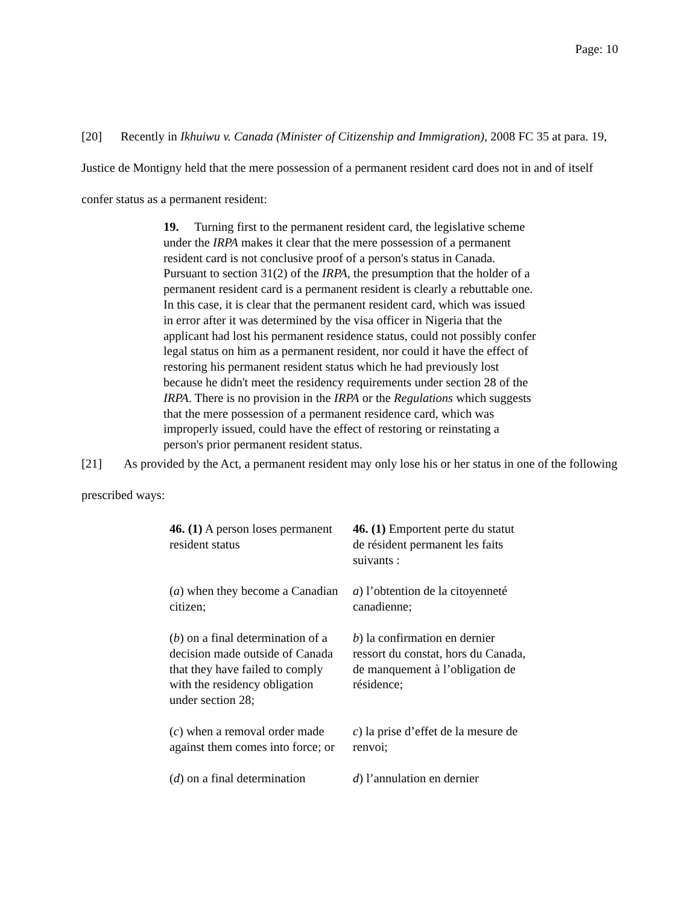Page: 10
[20] Recently in Ikhuiwu v. Canada (Minister of Citizenship and Immigration), 2008 FC 35 at para. 19, Justice de Montigny held that the mere possession of a permanent resident card does not in and of itself confer status as a permanent resident:
19. Turning first to the permanent resident card, the legislative scheme under the IRPA makes it clear that the mere possession of a permanent resident card is not conclusive proof of a person's status in Canada. Pursuant to section 31(2) of the IRPA, the presumption that the holder of a permanent resident card is a permanent resident is clearly a rebuttable one. In this case, it is clear that the permanent resident card, which was issued in error after it was determined by the visa officer in Nigeria that the applicant had lost his permanent residence status, could not possibly confer legal status on him as a permanent resident, nor could it have the effect of restoring his permanent resident status which he had previously lost because he didn't meet the residency requirements under section 28 of the IRPA. There is no provision in the IRPA or the Regulations which suggests that the mere possession of a permanent residence card, which was improperly issued, could have the effect of restoring or reinstating a person's prior permanent resident status.
[21] As provided by the Act, a permanent resident may only lose his or her status in one of the following prescribed ways:
| 46. (1) A person loses permanent resident status | 46. (1) Emportent perte du statut de résident permanent les faits suivants : |
| ( a ) when they become a Canadian citizen; | a ) l’obtention de la citoyenneté canadienne; |
| ( b ) on a final determination of a decision made outside of Canada that they have failed to comply with the residency obligation under section 28; | b ) la confirmation en dernier ressort du constat, hors du Canada, de manquement à l’obligation de résidence; |
| ( c ) when a removal order made against them comes into force; or | c ) la prise d’effet de la mesure de renvoi; |
| ( d ) on a final determination | d ) l’annulation en dernier |